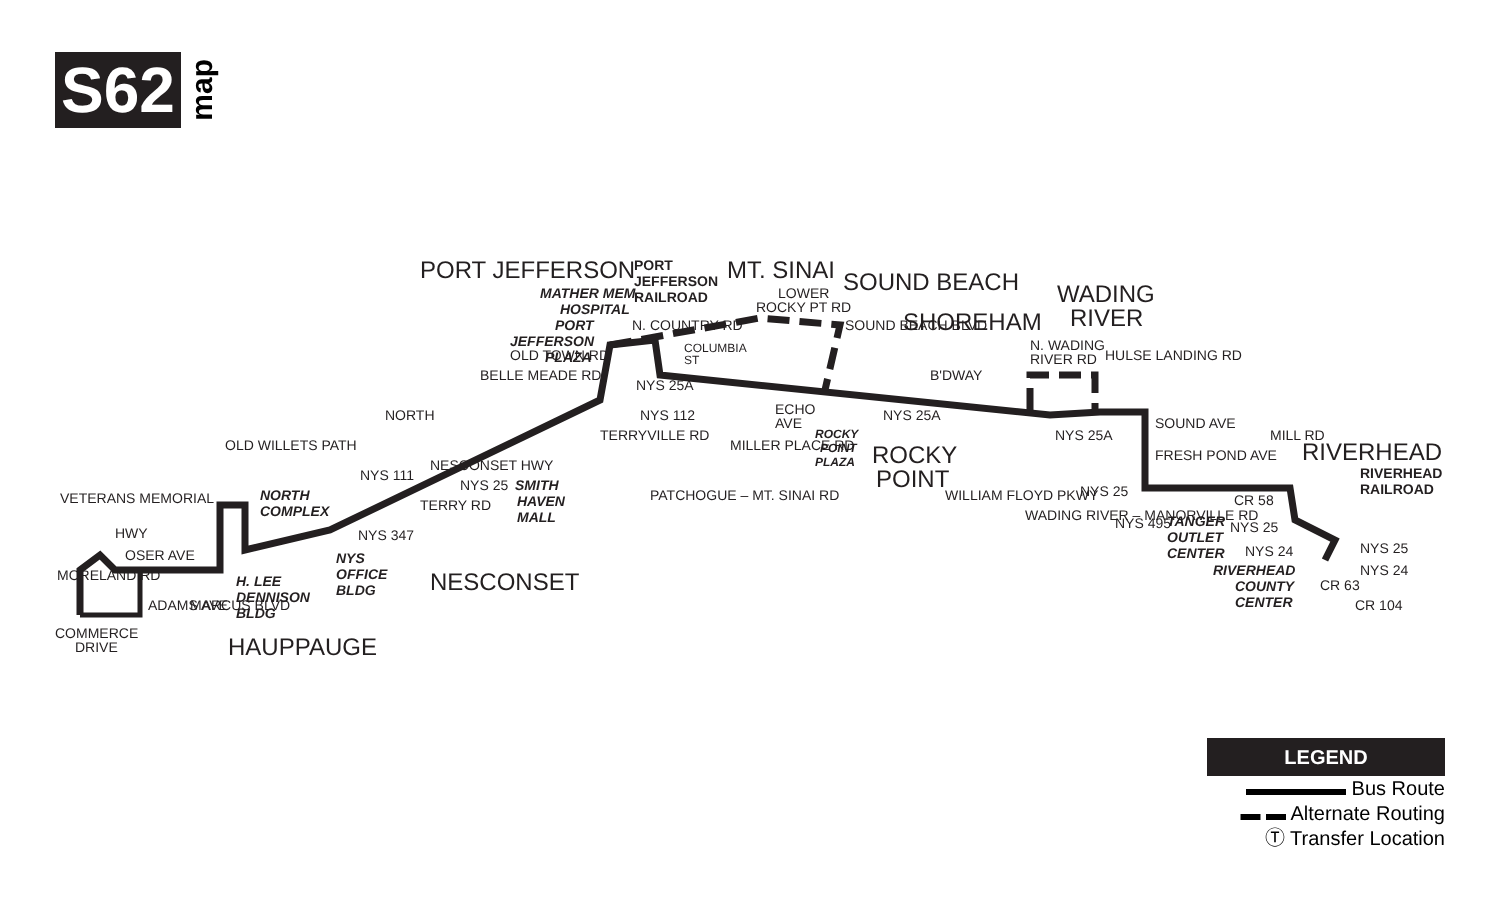S62 map
PORT JEFFERSON
MT. SINAI
SOUND BEACH
SHOREHAM
WADING
RIVER
ROCKY
POINT
RIVERHEAD
NESCONSET
HAUPPAUGE
NORTH
PORT
JEFFERSON
RAILROAD
MATHER MEM.
HOSPITAL
PORT
JEFFERSON
PLAZA
N. COUNTRY RD
LOWER
ROCKY PT RD
COLUMBIA
ST
ECHO
AVE
ROCKY
POINT
PLAZA
NYS 25A
N. WADING
RIVER RD
SOUND AVE
NYS 25
CR 58
NYS 25
NYS 24
NYS 25
RIVERHEAD
RAILROAD
TANGER
OUTLET
CENTER
RIVERHEAD
COUNTY
CENTER
SMITH
HAVEN
MALL
NYS 25
NYS 347
NESCONSET HWY
NORTH
COMPLEX
NYS
OFFICE
BLDG
H. LEE
DENNISON
BLDG
VETERANS MEMORIAL
HWY
OSER AVE
COMMERCE
DRIVE
NYS 25A
NYS 25A
NYS 495
B'DWAY
WILLIAM FLOYD PKWY
PATCHOGUE – MT. SINAI RD
MILLER PLACE RD
TERRYVILLE RD
NYS 112
BELLE MEADE RD
OLD TOWN RD
WADING RIVER – MANORVILLE RD
FRESH POND AVE
HULSE LANDING RD
MILL RD
SOUND BEACH BLVD
OLD WILLETS PATH
NYS 111
TERRY RD
MORELAND RD
ADAMS AVE
MARCUS BLVD
CR 63
NYS 24
CR 104
LEGEND
▬▬▬▬▬ Bus Route
▬ ▬ Alternate Routing
Ⓣ Transfer Location